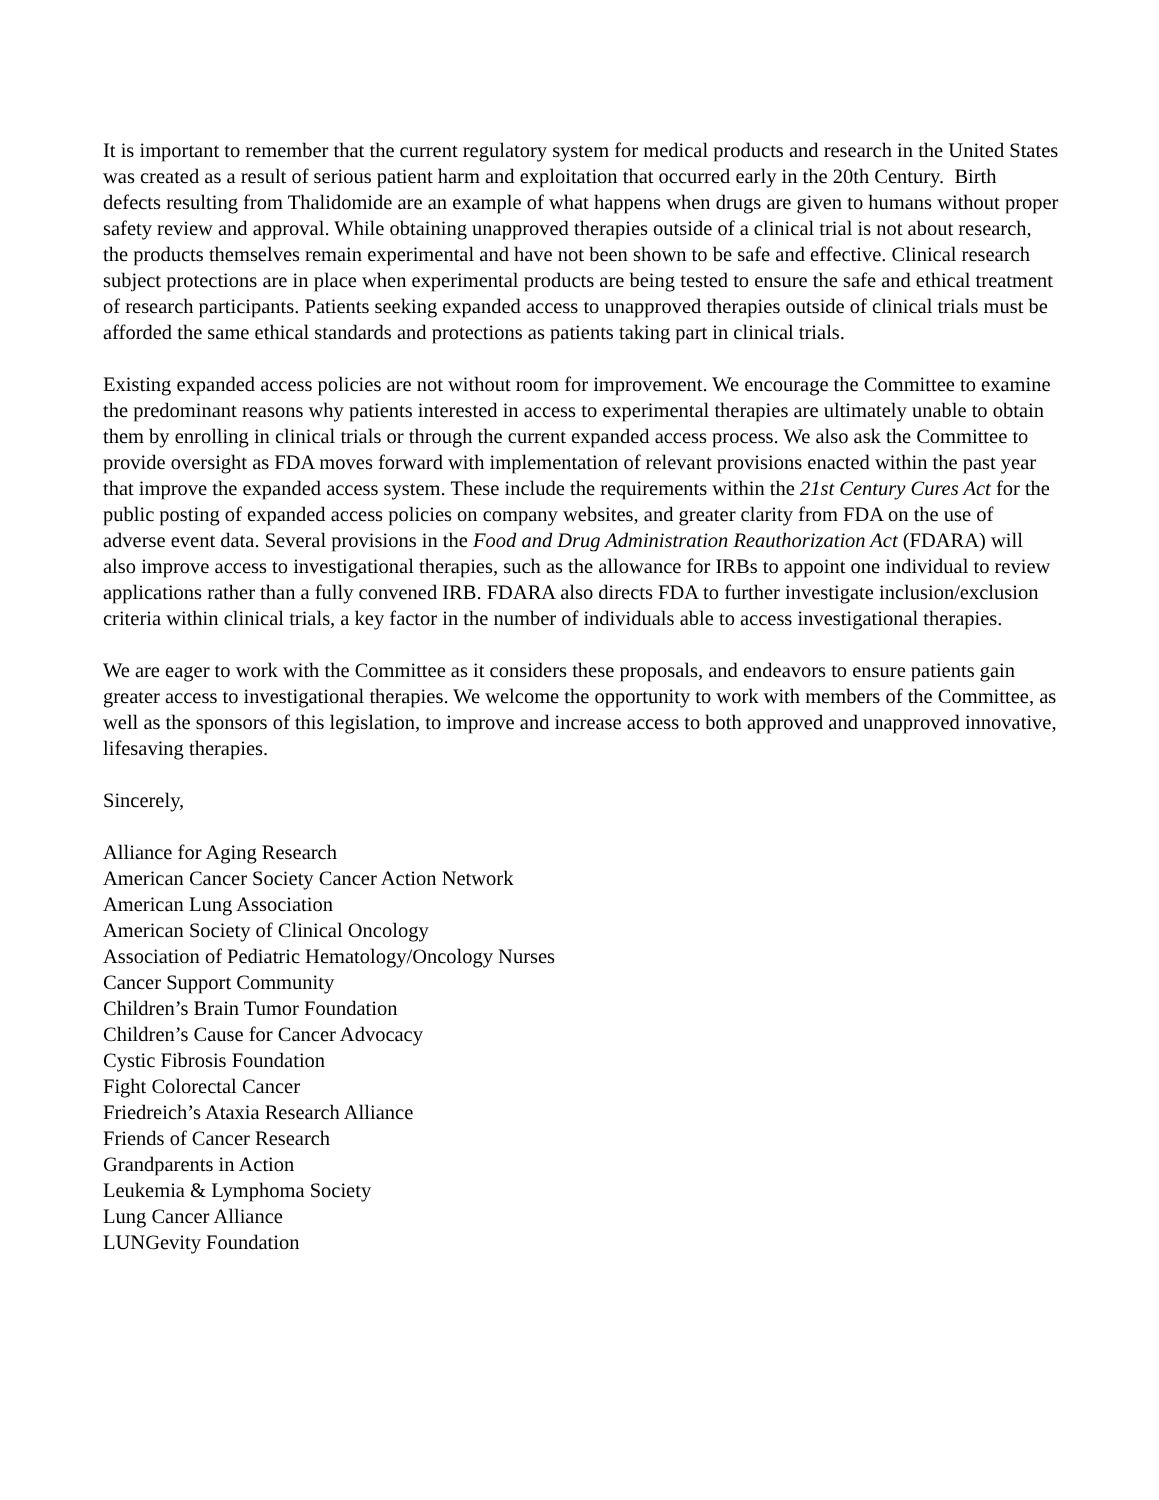It is important to remember that the current regulatory system for medical products and research in the United States was created as a result of serious patient harm and exploitation that occurred early in the 20th Century. Birth defects resulting from Thalidomide are an example of what happens when drugs are given to humans without proper safety review and approval. While obtaining unapproved therapies outside of a clinical trial is not about research, the products themselves remain experimental and have not been shown to be safe and effective. Clinical research subject protections are in place when experimental products are being tested to ensure the safe and ethical treatment of research participants. Patients seeking expanded access to unapproved therapies outside of clinical trials must be afforded the same ethical standards and protections as patients taking part in clinical trials.
Existing expanded access policies are not without room for improvement. We encourage the Committee to examine the predominant reasons why patients interested in access to experimental therapies are ultimately unable to obtain them by enrolling in clinical trials or through the current expanded access process. We also ask the Committee to provide oversight as FDA moves forward with implementation of relevant provisions enacted within the past year that improve the expanded access system. These include the requirements within the 21st Century Cures Act for the public posting of expanded access policies on company websites, and greater clarity from FDA on the use of adverse event data. Several provisions in the Food and Drug Administration Reauthorization Act (FDARA) will also improve access to investigational therapies, such as the allowance for IRBs to appoint one individual to review applications rather than a fully convened IRB. FDARA also directs FDA to further investigate inclusion/exclusion criteria within clinical trials, a key factor in the number of individuals able to access investigational therapies.
We are eager to work with the Committee as it considers these proposals, and endeavors to ensure patients gain greater access to investigational therapies. We welcome the opportunity to work with members of the Committee, as well as the sponsors of this legislation, to improve and increase access to both approved and unapproved innovative, lifesaving therapies.
Sincerely,
Alliance for Aging Research
American Cancer Society Cancer Action Network
American Lung Association
American Society of Clinical Oncology
Association of Pediatric Hematology/Oncology Nurses
Cancer Support Community
Children’s Brain Tumor Foundation
Children’s Cause for Cancer Advocacy
Cystic Fibrosis Foundation
Fight Colorectal Cancer
Friedreich’s Ataxia Research Alliance
Friends of Cancer Research
Grandparents in Action
Leukemia & Lymphoma Society
Lung Cancer Alliance
LUNGevity Foundation